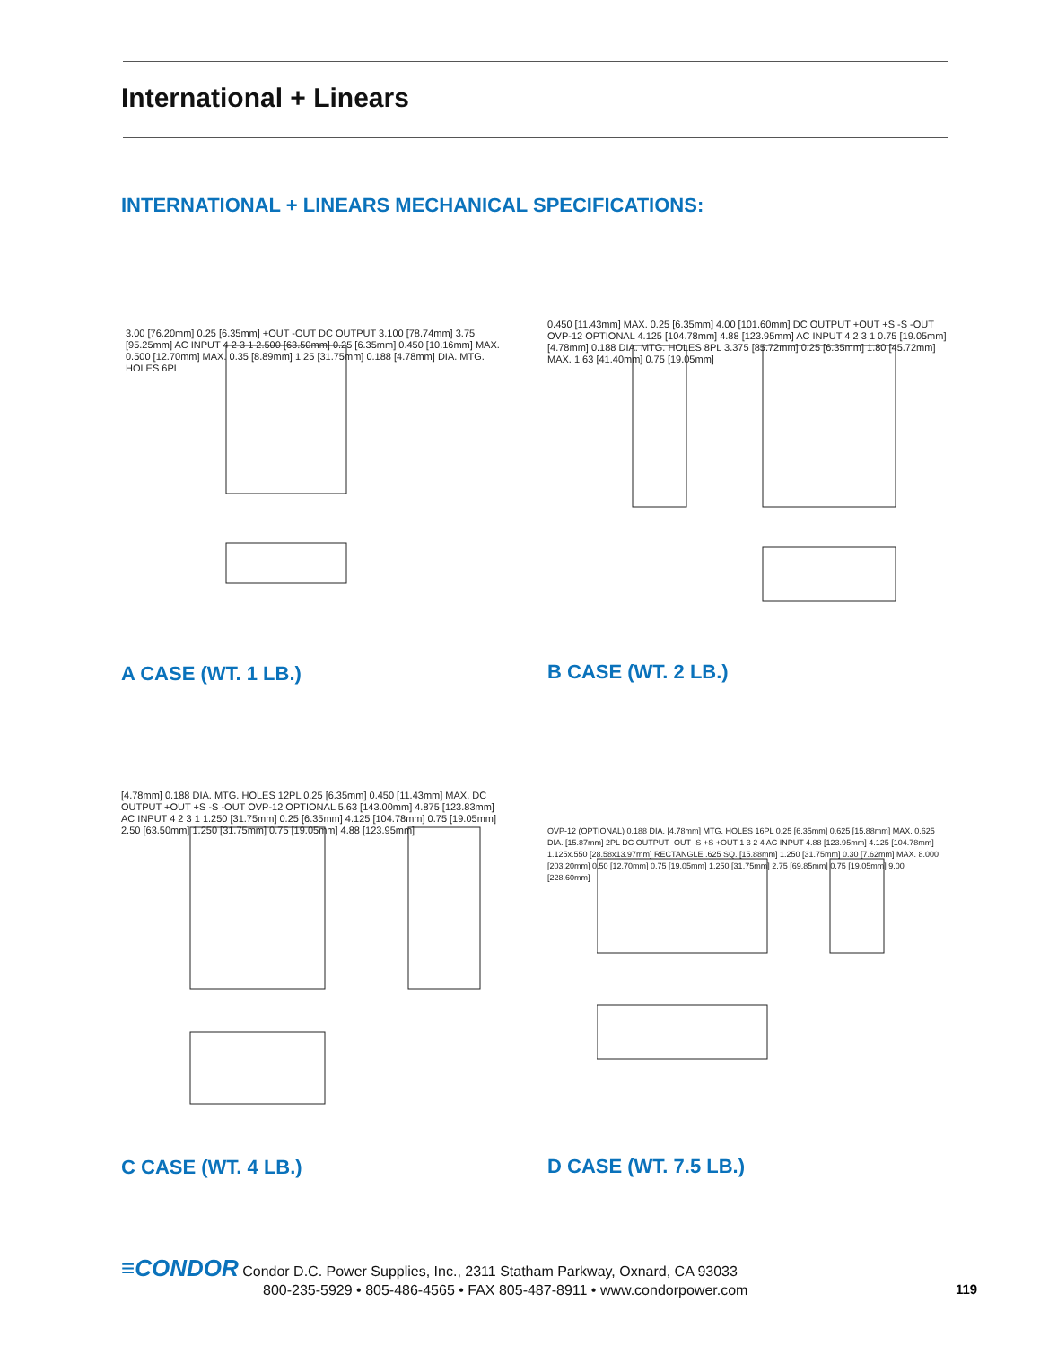International + Linears
INTERNATIONAL + LINEARS MECHANICAL SPECIFICATIONS:
3.00 [76.20mm] 0.25 [6.35mm] +OUT -OUT DC OUTPUT 3.100 [78.74mm] 3.75 [95.25mm] AC INPUT 4 2 3 1 2.500 [63.50mm] 0.25 [6.35mm] 0.450 [10.16mm] MAX. 0.500 [12.70mm] MAX. 0.35 [8.89mm] 1.25 [31.75mm] 0.188 [4.78mm] DIA. MTG. HOLES 6PL
A CASE (WT. 1 LB.)
0.450 [11.43mm] MAX. 0.25 [6.35mm] 4.00 [101.60mm] DC OUTPUT +OUT +S -S -OUT OVP-12 OPTIONAL 4.125 [104.78mm] 4.88 [123.95mm] AC INPUT 4 2 3 1 0.75 [19.05mm] [4.78mm] 0.188 DIA. MTG. HOLES 8PL 3.375 [85.72mm] 0.25 [6.35mm] 1.80 [45.72mm] MAX. 1.63 [41.40mm] 0.75 [19.05mm]
B CASE (WT. 2 LB.)
[4.78mm] 0.188 DIA. MTG. HOLES 12PL 0.25 [6.35mm] 0.450 [11.43mm] MAX. DC OUTPUT +OUT +S -S -OUT OVP-12 OPTIONAL 5.63 [143.00mm] 4.875 [123.83mm] AC INPUT 4 2 3 1 1.250 [31.75mm] 0.25 [6.35mm] 4.125 [104.78mm] 0.75 [19.05mm] 2.50 [63.50mm] 1.250 [31.75mm] 0.75 [19.05mm] 4.88 [123.95mm]
C CASE (WT. 4 LB.)
OVP-12 (OPTIONAL) 0.188 DIA. [4.78mm] MTG. HOLES 16PL 0.25 [6.35mm] 0.625 [15.88mm] MAX. 0.625 DIA. [15.87mm] 2PL DC OUTPUT -OUT -S +S +OUT 1 3 2 4 AC INPUT 4.88 [123.95mm] 4.125 [104.78mm] 1.125x.550 [28.58x13.97mm] RECTANGLE .625 SQ. [15.88mm] 1.250 [31.75mm] 0.30 [7.62mm] MAX. 8.000 [203.20mm] 0.50 [12.70mm] 0.75 [19.05mm] 1.250 [31.75mm] 2.75 [69.85mm] 0.75 [19.05mm] 9.00 [228.60mm]
D CASE (WT. 7.5 LB.)
≡CONDOR Condor D.C. Power Supplies, Inc., 2311 Statham Parkway, Oxnard, CA 93033
800-235-5929 • 805-486-4565 • FAX 805-487-8911 • www.condorpower.com
119